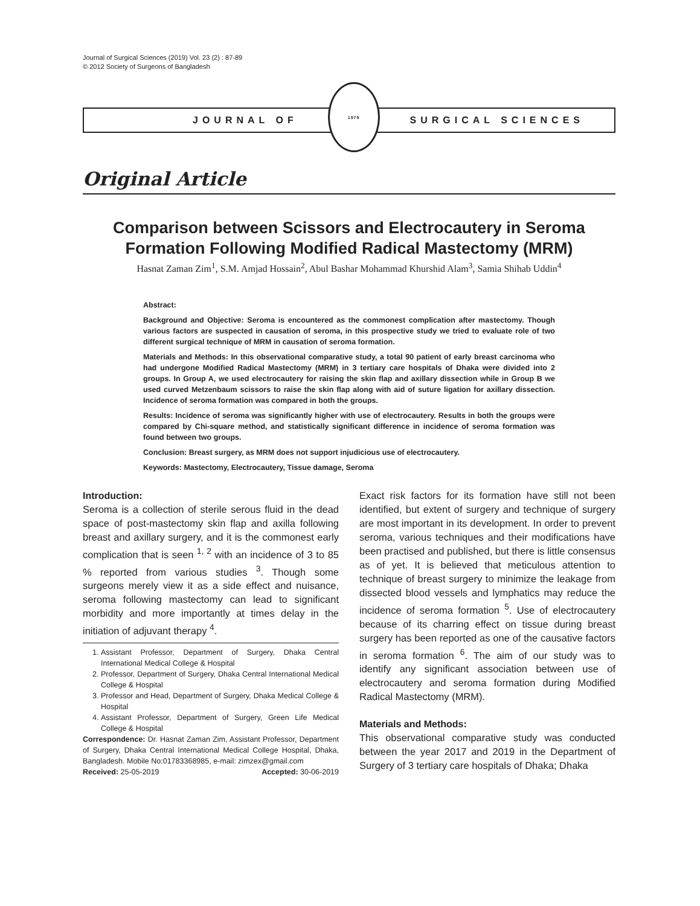Journal of Surgical Sciences (2019) Vol. 23 (2) : 87-89
© 2012 Society of Surgeons of Bangladesh
JOURNAL OF
1979
SURGICAL SCIENCES
Original Article
Comparison between Scissors and Electrocautery in Seroma Formation Following Modified Radical Mastectomy (MRM)
Hasnat Zaman Zim<sup>1</sup>, S.M. Amjad Hossain<sup>2</sup>, Abul Bashar Mohammad Khurshid Alam<sup>3</sup>, Samia Shihab Uddin<sup>4</sup>
Abstract:
Background and Objective: Seroma is encountered as the commonest complication after mastectomy. Though various factors are suspected in causation of seroma, in this prospective study we tried to evaluate role of two different surgical technique of MRM in causation of seroma formation.
Materials and Methods: In this observational comparative study, a total 90 patient of early breast carcinoma who had undergone Modified Radical Mastectomy (MRM) in 3 tertiary care hospitals of Dhaka were divided into 2 groups. In Group A, we used electrocautery for raising the skin flap and axillary dissection while in Group B we used curved Metzenbaum scissors to raise the skin flap along with aid of suture ligation for axillary dissection. Incidence of seroma formation was compared in both the groups.
Results: Incidence of seroma was significantly higher with use of electrocautery. Results in both the groups were compared by Chi-square method, and statistically significant difference in incidence of seroma formation was found between two groups.
Conclusion: Breast surgery, as MRM does not support injudicious use of electrocautery.
Keywords: Mastectomy, Electrocautery, Tissue damage, Seroma
Introduction:
Seroma is a collection of sterile serous fluid in the dead space of post-mastectomy skin flap and axilla following breast and axillary surgery, and it is the commonest early complication that is seen <sup>1, 2</sup> with an incidence of 3 to 85 % reported from various studies <sup>3</sup>. Though some surgeons merely view it as a side effect and nuisance, seroma following mastectomy can lead to significant morbidity and more importantly at times delay in the initiation of adjuvant therapy <sup>4</sup>.
1. Assistant Professor, Department of Surgery, Dhaka Central International Medical College & Hospital
2. Professor, Department of Surgery, Dhaka Central International Medical College & Hospital
3. Professor and Head, Department of Surgery, Dhaka Medical College & Hospital
4. Assistant Professor, Department of Surgery, Green Life Medical College & Hospital
Correspondence: Dr. Hasnat Zaman Zim, Assistant Professor, Department of Surgery, Dhaka Central International Medical College Hospital, Dhaka, Bangladesh. Mobile No:01783368985, e-mail: zimzex@gmail.com
Received: 25-05-2019 Accepted: 30-06-2019
Exact risk factors for its formation have still not been identified, but extent of surgery and technique of surgery are most important in its development. In order to prevent seroma, various techniques and their modifications have been practised and published, but there is little consensus as of yet. It is believed that meticulous attention to technique of breast surgery to minimize the leakage from dissected blood vessels and lymphatics may reduce the incidence of seroma formation <sup>5</sup>. Use of electrocautery because of its charring effect on tissue during breast surgery has been reported as one of the causative factors in seroma formation <sup>6</sup>. The aim of our study was to identify any significant association between use of electrocautery and seroma formation during Modified Radical Mastectomy (MRM).
Materials and Methods:
This observational comparative study was conducted between the year 2017 and 2019 in the Department of Surgery of 3 tertiary care hospitals of Dhaka; Dhaka